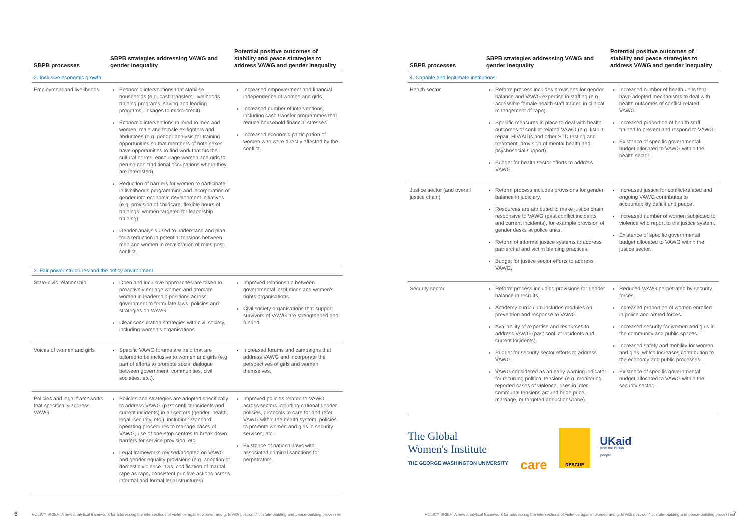| SBPB processes | SBPB strategies addressing VAWG and gender inequality | Potential positive outcomes of stability and peace strategies to address VAWG and gender inequality |
| --- | --- | --- |
| 2. Inclusive economic growth | | |
| Employment and livelihoods | Economic interventions that stabilise households (e.g. cash transfers, livelihoods training programs, saving and lending programs, linkages to micro-credit). Economic interventions tailored to men and women, male and female ex-fighters and abductees (e.g. gender analysis for training opportunities so that members of both sexes have opportunities to find work that fits the cultural norms, encourage women and girls to peruse non-traditional occupations where they are interested). Reduction of barriers for women to participate in livelihoods programming and incorporation of gender into economic development initiatives (e.g. provision of childcare, flexible hours of trainings, women targeted for leadership training). Gender analysis used to understand and plan for a reduction in potential tensions between men and women in recalibration of roles post-conflict. | Increased empowerment and financial independence of women and girls. Increased number of interventions, including cash transfer programmes that reduce household financial stresses. Increased economic participation of women who were directly affected by the conflict. |
| 3. Fair power structures and the policy environment | | |
| State-civic relationship | Open and inclusive approaches are taken to proactively engage women and promote women in leadership positions across government to formulate laws, policies and strategies on VAWG. Clear consultation strategies with civil society, including women's organisations. | Improved relationship between governmental institutions and women's rights organisations. Civil society organisations that support survivors of VAWG are strengthened and funded. |
| Voices of women and girls | Specific VAWG forums are held that are tailored to be inclusive to women and girls (e.g. part of efforts to promote social dialogue between government, communities, civil societies, etc.). | Increased forums and campaigns that address VAWG and incorporate the perspectives of girls and women themselves. |
| Policies and legal frameworks that specifically address VAWG | Policies and strategies are adopted specifically to address VAWG (past conflict incidents and current incidents) in all sectors (gender, health, legal, security, etc.), including: standard operating procedures to manage cases of VAWG, use of one-stop centres to break down barriers for service provision, etc. Legal frameworks revised/adopted on VAWG and gender equality provisions (e.g. adoption of domestic violence laws, codification of marital rape as rape, consistent punitive actions across informal and formal legal structures). | Improved policies related to VAWG across sectors including national gender policies, protocols to care for and refer VAWG within the health system, policies to promote women and girls in security services, etc. Existence of national laws with associated criminal sanctions for perpetrators. |
| SBPB processes | SBPB strategies addressing VAWG and gender inequality | Potential positive outcomes of stability and peace strategies to address VAWG and gender inequality |
| --- | --- | --- |
| 4. Capable and legitimate institutions | | |
| Health sector | Reform process includes provisions for gender balance and VAWG expertise in staffing (e.g. accessible female health staff trained in clinical management of rape). Specific measures in place to deal with health outcomes of conflict-related VAWG (e.g. fistula repair, HIV/AIDs and other STD testing and treatment, provision of mental health and psychosocial support). Budget for health sector efforts to address VAWG. | Increased number of health units that have adopted mechanisms to deal with health outcomes of conflict-related VAWG. Increased proportion of health staff trained to prevent and respond to VAWG. Existence of specific governmental budget allocated to VAWG within the health sector. |
| Justice sector (and overall justice chain) | Reform process includes provisions for gender balance in judiciary. Resources are attributed to make justice chain responsive to VAWG (past conflict incidents and current incidents), for example provision of gender desks at police units. Reform of informal justice systems to address patriarchal and victim blaming practices. Budget for justice sector efforts to address VAWG. | Increased justice for conflict-related and ongoing VAWG contributes to accountability deficit and peace. Increased number of women subjected to violence who report to the justice system. Existence of specific governmental budget allocated to VAWG within the justice sector. |
| Security sector | Reform process including provisions for gender balance in recruits. Academy curriculum includes modules on prevention and response to VAWG. Availability of expertise and resources to address VAWG (past conflict incidents and current incidents). Budget for security sector efforts to address VAWG. VAWG considered as an early warning indicator for recurring political tensions (e.g. monitoring reported cases of violence, rises in inter-communal tensions around bride price, marriage, or targeted abductions/rape). | Reduced VAWG perpetrated by security forces. Increased proportion of women enrolled in police and armed forces. Increased security for women and girls in the community and public spaces. Increased safety and mobility for women and girls, which increases contribution to the economy and public processes. Existence of specific governmental budget allocated to VAWG within the security sector. |
The Global
Women's Institute
THE GEORGE WASHINGTON UNIVERSITY
care
RESCUE
UKaid
from the British people
6
POLICY BRIEF: A new analytical framework for addressing the intersections of violence against women and girls with post-conflict state-building and peace-building processes
POLICY BRIEF: A new analytical framework for addressing the intersections of violence against women and girls with post-conflict state-building and peace-building processes
7